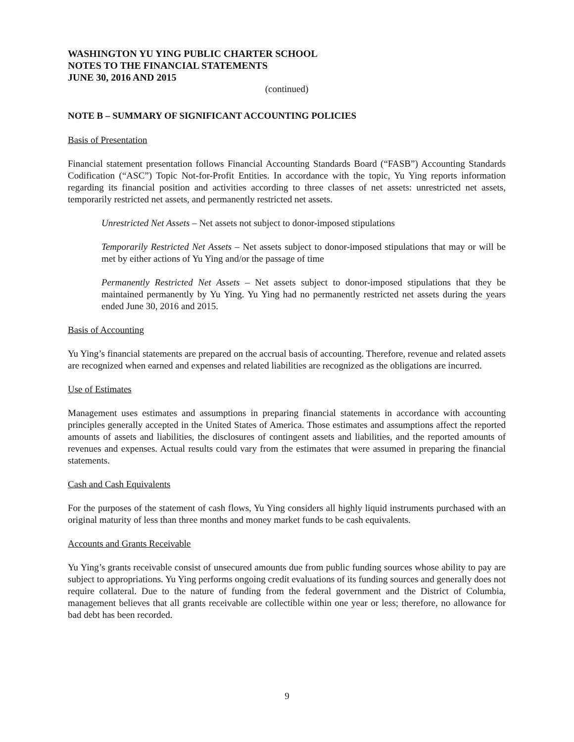WASHINGTON YU YING PUBLIC CHARTER SCHOOL
NOTES TO THE FINANCIAL STATEMENTS
JUNE 30, 2016 AND 2015
(continued)
NOTE B – SUMMARY OF SIGNIFICANT ACCOUNTING POLICIES
Basis of Presentation
Financial statement presentation follows Financial Accounting Standards Board (“FASB”) Accounting Standards Codification (“ASC”) Topic Not-for-Profit Entities. In accordance with the topic, Yu Ying reports information regarding its financial position and activities according to three classes of net assets: unrestricted net assets, temporarily restricted net assets, and permanently restricted net assets.
Unrestricted Net Assets – Net assets not subject to donor-imposed stipulations
Temporarily Restricted Net Assets – Net assets subject to donor-imposed stipulations that may or will be met by either actions of Yu Ying and/or the passage of time
Permanently Restricted Net Assets – Net assets subject to donor-imposed stipulations that they be maintained permanently by Yu Ying. Yu Ying had no permanently restricted net assets during the years ended June 30, 2016 and 2015.
Basis of Accounting
Yu Ying’s financial statements are prepared on the accrual basis of accounting. Therefore, revenue and related assets are recognized when earned and expenses and related liabilities are recognized as the obligations are incurred.
Use of Estimates
Management uses estimates and assumptions in preparing financial statements in accordance with accounting principles generally accepted in the United States of America. Those estimates and assumptions affect the reported amounts of assets and liabilities, the disclosures of contingent assets and liabilities, and the reported amounts of revenues and expenses. Actual results could vary from the estimates that were assumed in preparing the financial statements.
Cash and Cash Equivalents
For the purposes of the statement of cash flows, Yu Ying considers all highly liquid instruments purchased with an original maturity of less than three months and money market funds to be cash equivalents.
Accounts and Grants Receivable
Yu Ying’s grants receivable consist of unsecured amounts due from public funding sources whose ability to pay are subject to appropriations. Yu Ying performs ongoing credit evaluations of its funding sources and generally does not require collateral. Due to the nature of funding from the federal government and the District of Columbia, management believes that all grants receivable are collectible within one year or less; therefore, no allowance for bad debt has been recorded.
9